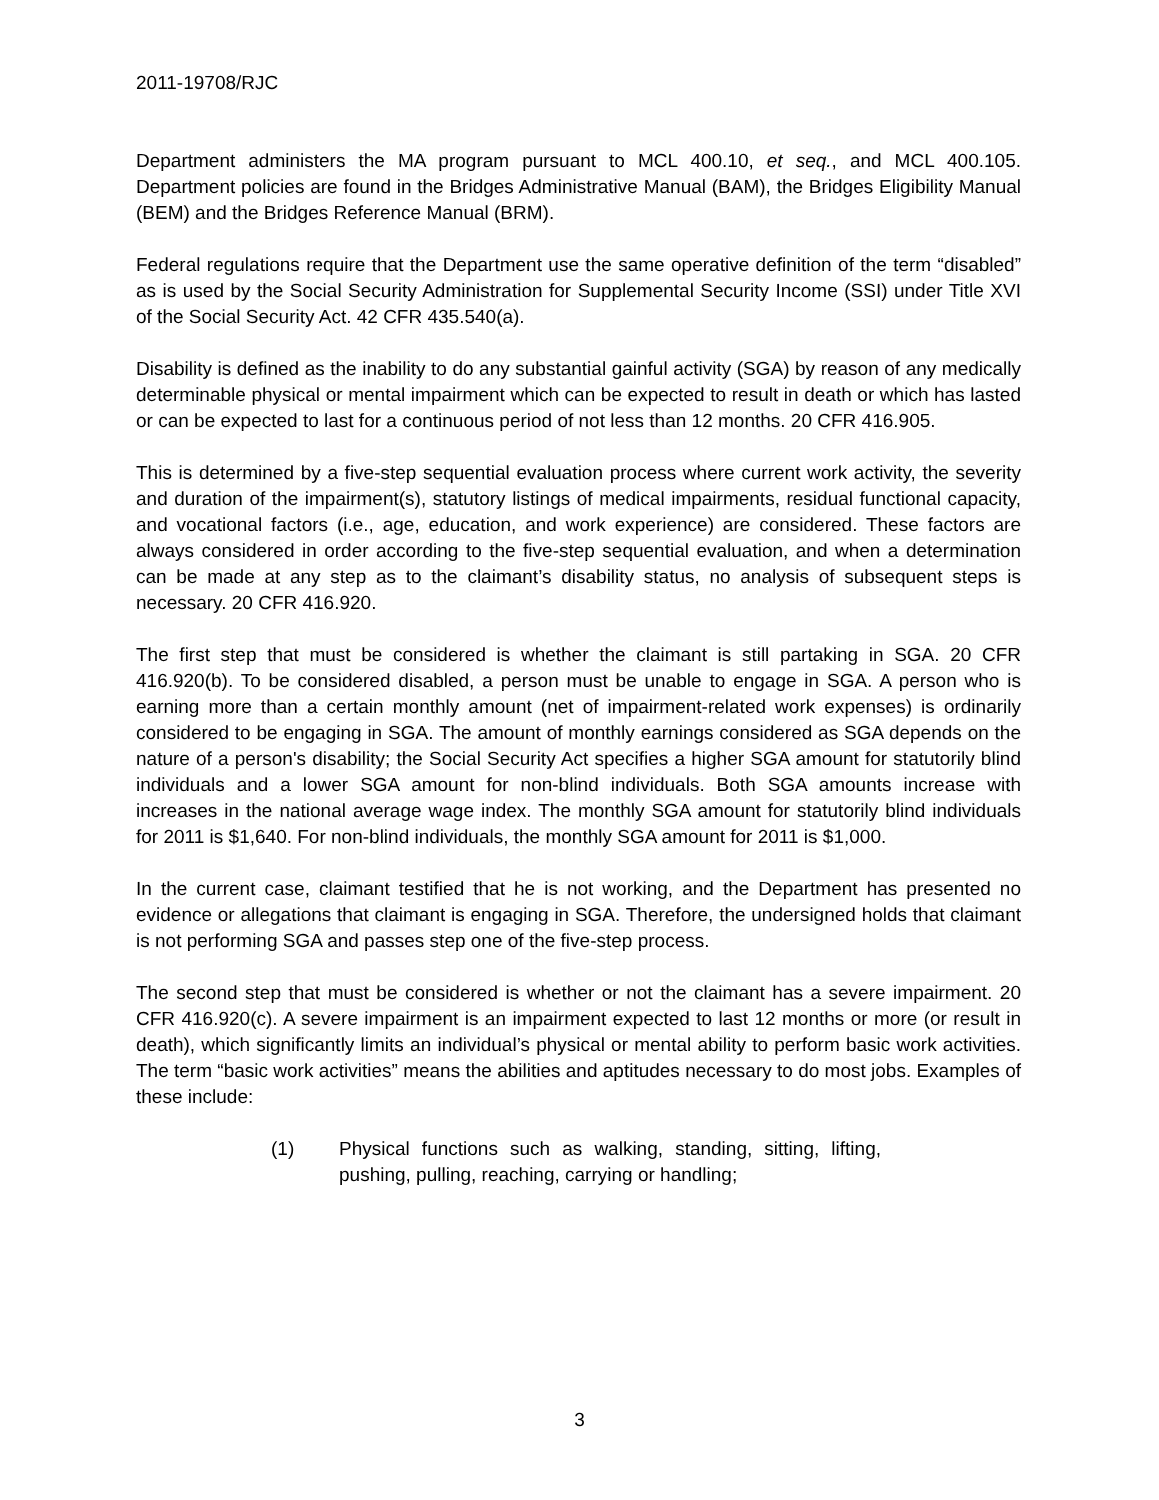2011-19708/RJC
Department administers the MA program pursuant to MCL 400.10, et seq., and MCL 400.105. Department policies are found in the Bridges Administrative Manual (BAM), the Bridges Eligibility Manual (BEM) and the Bridges Reference Manual (BRM).
Federal regulations require that the Department use the same operative definition of the term “disabled” as is used by the Social Security Administration for Supplemental Security Income (SSI) under Title XVI of the Social Security Act. 42 CFR 435.540(a).
Disability is defined as the inability to do any substantial gainful activity (SGA) by reason of any medically determinable physical or mental impairment which can be expected to result in death or which has lasted or can be expected to last for a continuous period of not less than 12 months. 20 CFR 416.905.
This is determined by a five-step sequential evaluation process where current work activity, the severity and duration of the impairment(s), statutory listings of medical impairments, residual functional capacity, and vocational factors (i.e., age, education, and work experience) are considered. These factors are always considered in order according to the five-step sequential evaluation, and when a determination can be made at any step as to the claimant’s disability status, no analysis of subsequent steps is necessary. 20 CFR 416.920.
The first step that must be considered is whether the claimant is still partaking in SGA. 20 CFR 416.920(b). To be considered disabled, a person must be unable to engage in SGA. A person who is earning more than a certain monthly amount (net of impairment-related work expenses) is ordinarily considered to be engaging in SGA. The amount of monthly earnings considered as SGA depends on the nature of a person's disability; the Social Security Act specifies a higher SGA amount for statutorily blind individuals and a lower SGA amount for non-blind individuals. Both SGA amounts increase with increases in the national average wage index. The monthly SGA amount for statutorily blind individuals for 2011 is $1,640. For non-blind individuals, the monthly SGA amount for 2011 is $1,000.
In the current case, claimant testified that he is not working, and the Department has presented no evidence or allegations that claimant is engaging in SGA. Therefore, the undersigned holds that claimant is not performing SGA and passes step one of the five-step process.
The second step that must be considered is whether or not the claimant has a severe impairment. 20 CFR 416.920(c). A severe impairment is an impairment expected to last 12 months or more (or result in death), which significantly limits an individual’s physical or mental ability to perform basic work activities. The term “basic work activities” means the abilities and aptitudes necessary to do most jobs. Examples of these include:
(1) Physical functions such as walking, standing, sitting, lifting, pushing, pulling, reaching, carrying or handling;
3